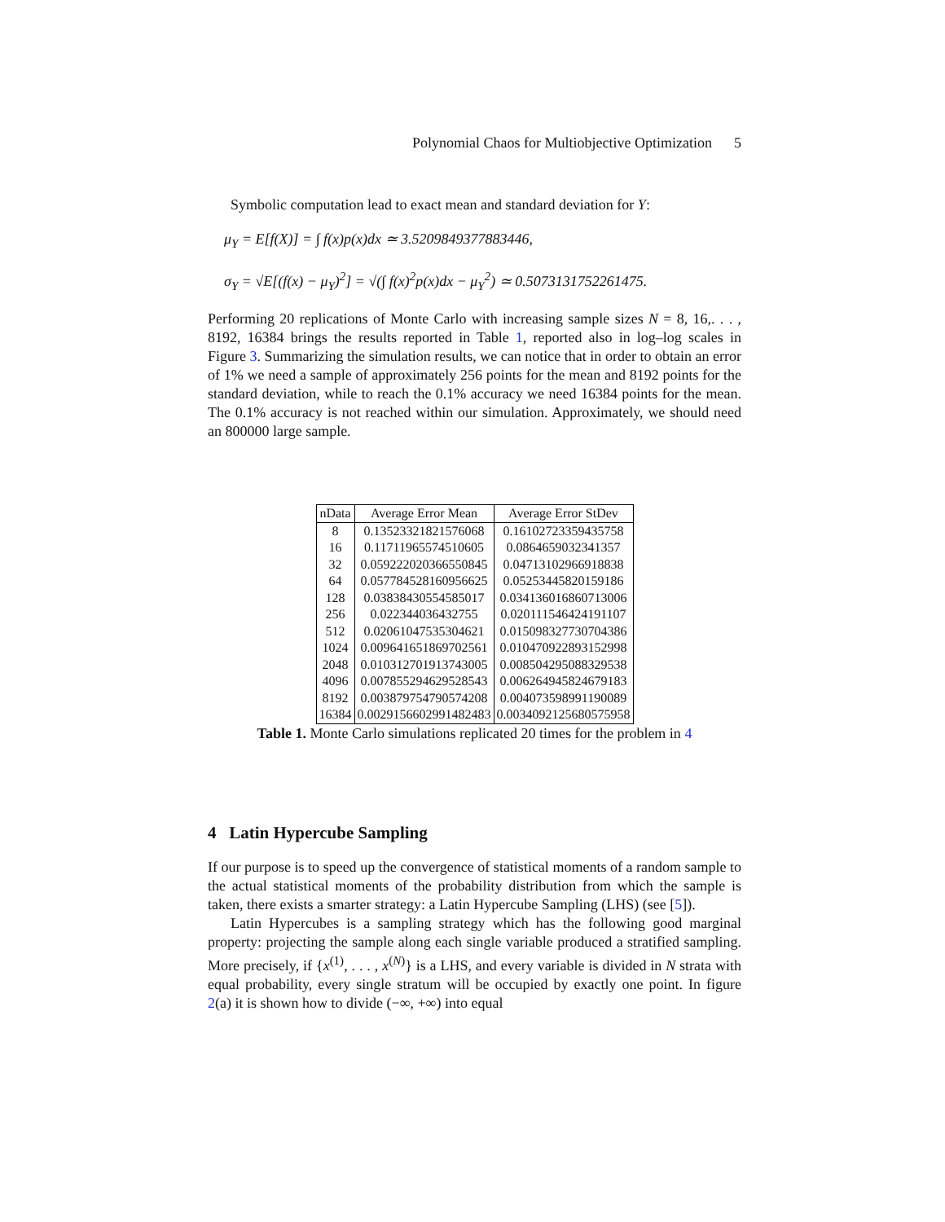Polynomial Chaos for Multiobjective Optimization 5
Symbolic computation lead to exact mean and standard deviation for Y:
μ<sub>Y</sub> = E[f(X)] = ∫ f(x)p(x)dx ≃ 3.5209849377883446,
σ<sub>Y</sub> = √E[(f(x) − μ<sub>Y</sub>)<sup>2</sup>] = √(∫ f(x)<sup>2</sup>p(x)dx − μ<sub>Y</sub><sup>2</sup>) ≃ 0.5073131752261475.
Performing 20 replications of Monte Carlo with increasing sample sizes N = 8, 16,. . . , 8192, 16384 brings the results reported in Table 1, reported also in log–log scales in Figure 3. Summarizing the simulation results, we can notice that in order to obtain an error of 1% we need a sample of approximately 256 points for the mean and 8192 points for the standard deviation, while to reach the 0.1% accuracy we need 16384 points for the mean. The 0.1% accuracy is not reached within our simulation. Approximately, we should need an 800000 large sample.
| nData | Average Error Mean | Average Error StDev |
| --- | --- | --- |
| 8 | 0.13523321821576068 | 0.16102723359435758 |
| 16 | 0.11711965574510605 | 0.0864659032341357 |
| 32 | 0.059222020366550845 | 0.04713102966918838 |
| 64 | 0.057784528160956625 | 0.05253445820159186 |
| 128 | 0.03838430554585017 | 0.034136016860713006 |
| 256 | 0.022344036432755 | 0.020111546424191107 |
| 512 | 0.02061047535304621 | 0.015098327730704386 |
| 1024 | 0.009641651869702561 | 0.010470922893152998 |
| 2048 | 0.010312701913743005 | 0.008504295088329538 |
| 4096 | 0.007855294629528543 | 0.006264945824679183 |
| 8192 | 0.003879754790574208 | 0.004073598991190089 |
| 16384 | 0.0029156602991482483 | 0.0034092125680575958 |
Table 1. Monte Carlo simulations replicated 20 times for the problem in 4
4 Latin Hypercube Sampling
If our purpose is to speed up the convergence of statistical moments of a random sample to the actual statistical moments of the probability distribution from which the sample is taken, there exists a smarter strategy: a Latin Hypercube Sampling (LHS) (see [5]).
Latin Hypercubes is a sampling strategy which has the following good marginal property: projecting the sample along each single variable produced a stratified sampling. More precisely, if {x<sup>(1)</sup>, . . . , x<sup>(N)</sup>} is a LHS, and every variable is divided in N strata with equal probability, every single stratum will be occupied by exactly one point. In figure 2(a) it is shown how to divide (−∞, +∞) into equal